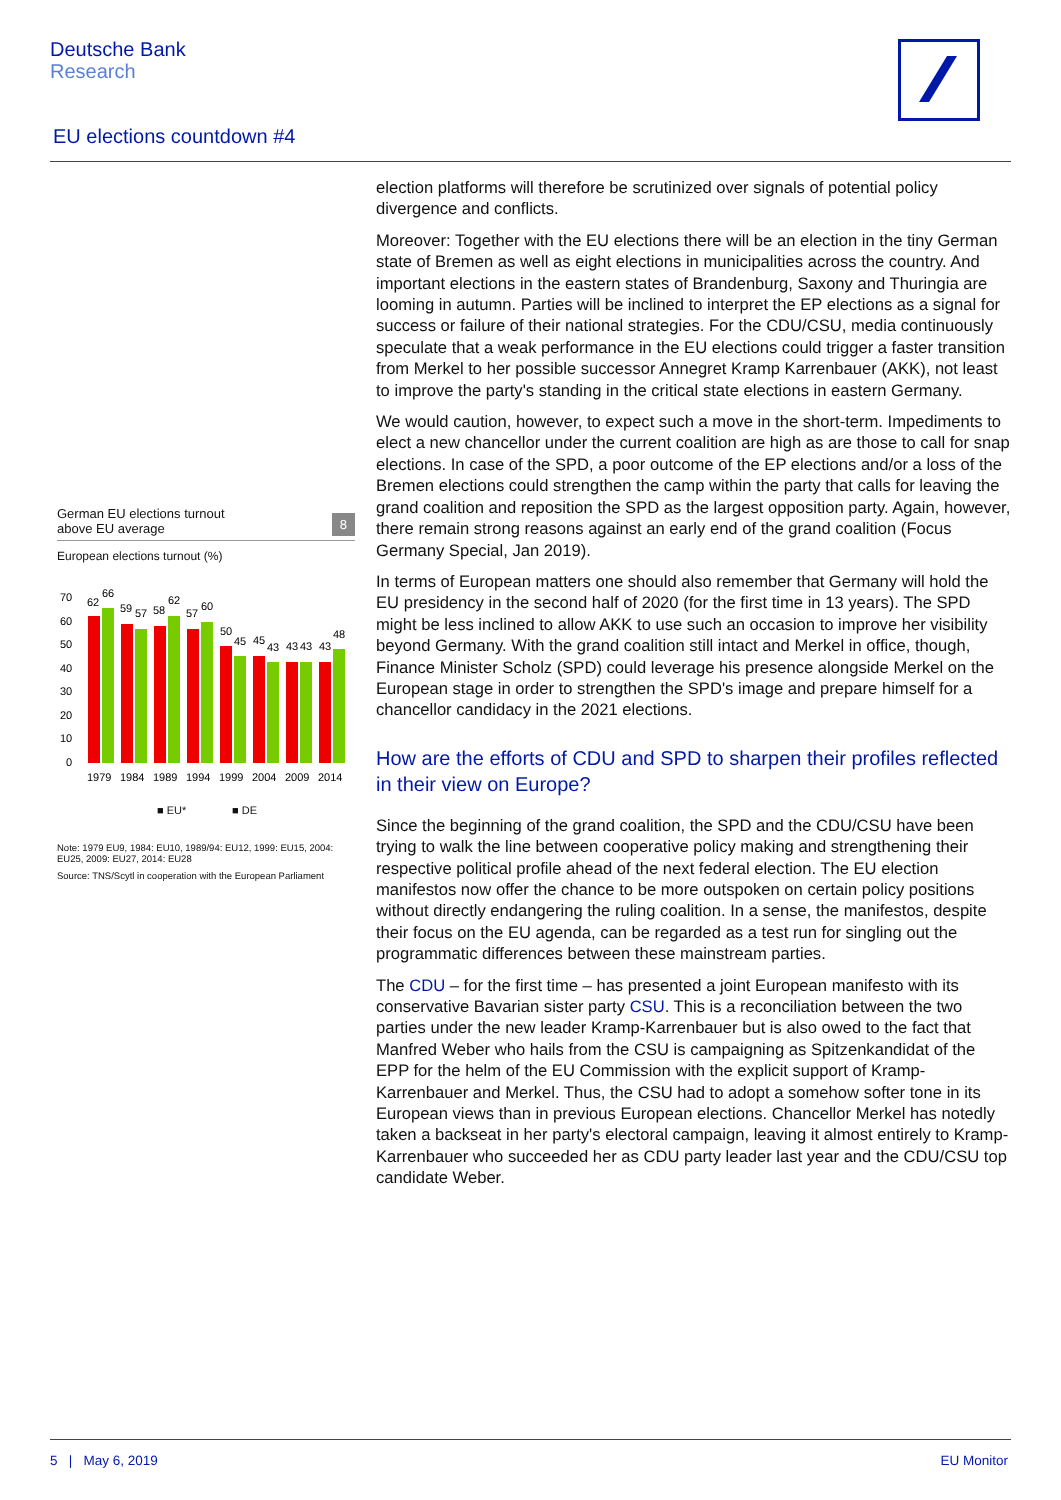Deutsche Bank
Research
EU elections countdown #4
German EU elections turnout
above EU average 8
European elections turnout (%)
70
60
50
40
30
20
10
0
62
66
59
57
58
62
57
60
50
45
45
43
43
43
43
48
1979
1984
1989
1994
1999
2004
2009
2014
■ EU* ■ DE
Note: 1979 EU9, 1984: EU10, 1989/94: EU12, 1999: EU15, 2004: EU25, 2009: EU27, 2014: EU28
Source: TNS/Scytl in cooperation with the European Parliament
election platforms will therefore be scrutinized over signals of potential policy divergence and conflicts.
Moreover: Together with the EU elections there will be an election in the tiny German state of Bremen as well as eight elections in municipalities across the country. And important elections in the eastern states of Brandenburg, Saxony and Thuringia are looming in autumn. Parties will be inclined to interpret the EP elections as a signal for success or failure of their national strategies. For the CDU/CSU, media continuously speculate that a weak performance in the EU elections could trigger a faster transition from Merkel to her possible successor Annegret Kramp Karrenbauer (AKK), not least to improve the party's standing in the critical state elections in eastern Germany.
We would caution, however, to expect such a move in the short-term. Impediments to elect a new chancellor under the current coalition are high as are those to call for snap elections. In case of the SPD, a poor outcome of the EP elections and/or a loss of the Bremen elections could strengthen the camp within the party that calls for leaving the grand coalition and reposition the SPD as the largest opposition party. Again, however, there remain strong reasons against an early end of the grand coalition (Focus Germany Special, Jan 2019).
In terms of European matters one should also remember that Germany will hold the EU presidency in the second half of 2020 (for the first time in 13 years). The SPD might be less inclined to allow AKK to use such an occasion to improve her visibility beyond Germany. With the grand coalition still intact and Merkel in office, though, Finance Minister Scholz (SPD) could leverage his presence alongside Merkel on the European stage in order to strengthen the SPD's image and prepare himself for a chancellor candidacy in the 2021 elections.
How are the efforts of CDU and SPD to sharpen their profiles reflected in their view on Europe?
Since the beginning of the grand coalition, the SPD and the CDU/CSU have been trying to walk the line between cooperative policy making and strengthening their respective political profile ahead of the next federal election. The EU election manifestos now offer the chance to be more outspoken on certain policy positions without directly endangering the ruling coalition. In a sense, the manifestos, despite their focus on the EU agenda, can be regarded as a test run for singling out the programmatic differences between these mainstream parties.
The CDU – for the first time – has presented a joint European manifesto with its conservative Bavarian sister party CSU. This is a reconciliation between the two parties under the new leader Kramp-Karrenbauer but is also owed to the fact that Manfred Weber who hails from the CSU is campaigning as Spitzenkandidat of the EPP for the helm of the EU Commission with the explicit support of Kramp-Karrenbauer and Merkel. Thus, the CSU had to adopt a somehow softer tone in its European views than in previous European elections. Chancellor Merkel has notedly taken a backseat in her party's electoral campaign, leaving it almost entirely to Kramp-Karrenbauer who succeeded her as CDU party leader last year and the CDU/CSU top candidate Weber.
5 | May 6, 2019 EU Monitor